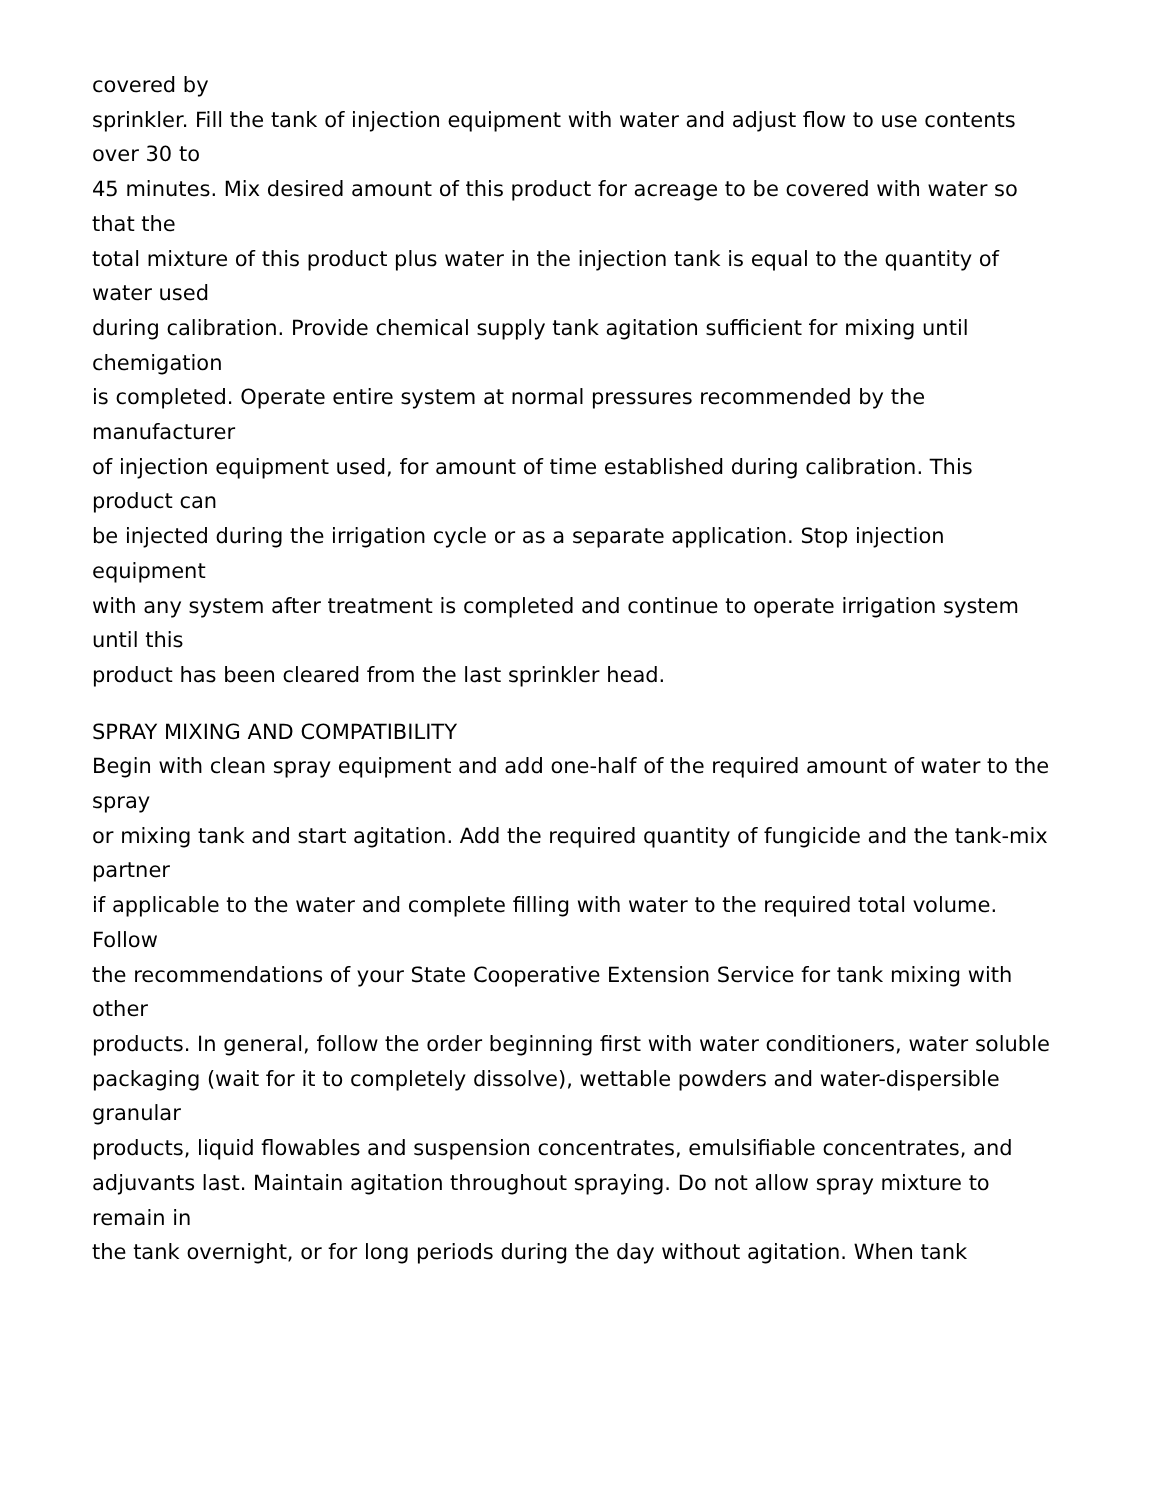covered by
sprinkler. Fill the tank of injection equipment with water and adjust flow to use contents over 30 to
45 minutes. Mix desired amount of this product for acreage to be covered with water so that the
total mixture of this product plus water in the injection tank is equal to the quantity of water used
during calibration. Provide chemical supply tank agitation sufficient for mixing until chemigation
is completed. Operate entire system at normal pressures recommended by the manufacturer
of injection equipment used, for amount of time established during calibration. This product can
be injected during the irrigation cycle or as a separate application. Stop injection equipment
with any system after treatment is completed and continue to operate irrigation system until this
product has been cleared from the last sprinkler head.
SPRAY MIXING AND COMPATIBILITY
Begin with clean spray equipment and add one-half of the required amount of water to the spray
or mixing tank and start agitation. Add the required quantity of fungicide and the tank-mix partner
if applicable to the water and complete filling with water to the required total volume. Follow
the recommendations of your State Cooperative Extension Service for tank mixing with other
products. In general, follow the order beginning first with water conditioners, water soluble
packaging (wait for it to completely dissolve), wettable powders and water-dispersible granular
products, liquid flowables and suspension concentrates, emulsifiable concentrates, and
adjuvants last. Maintain agitation throughout spraying. Do not allow spray mixture to remain in
the tank overnight, or for long periods during the day without agitation. When tank